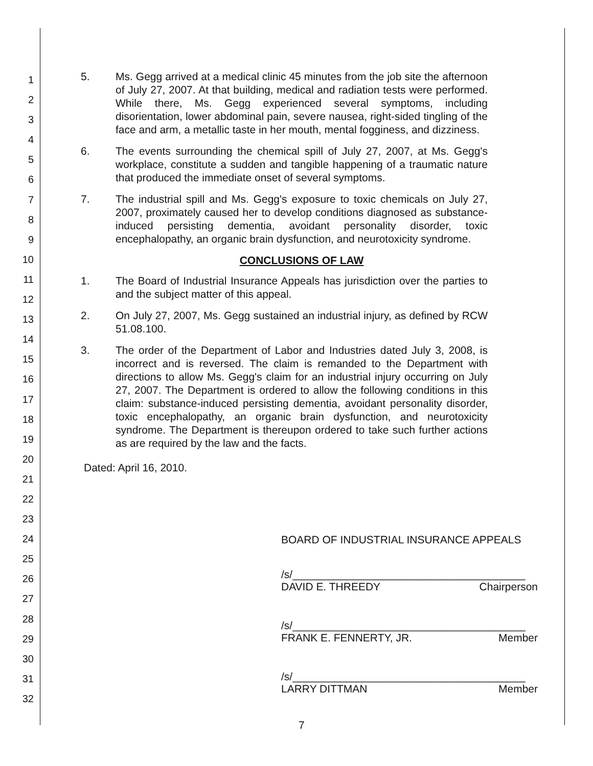1
2
3
4
5
6
7
8
9
10
11
12
13
14
15
16
17
18
19
20
21
22
23
24
25
26
27
28
29
30
31
32
5. Ms. Gegg arrived at a medical clinic 45 minutes from the job site the afternoon of July 27, 2007. At that building, medical and radiation tests were performed. While there, Ms. Gegg experienced several symptoms, including disorientation, lower abdominal pain, severe nausea, right-sided tingling of the face and arm, a metallic taste in her mouth, mental fogginess, and dizziness.
6. The events surrounding the chemical spill of July 27, 2007, at Ms. Gegg's workplace, constitute a sudden and tangible happening of a traumatic nature that produced the immediate onset of several symptoms.
7. The industrial spill and Ms. Gegg's exposure to toxic chemicals on July 27, 2007, proximately caused her to develop conditions diagnosed as substance-induced persisting dementia, avoidant personality disorder, toxic encephalopathy, an organic brain dysfunction, and neurotoxicity syndrome.
CONCLUSIONS OF LAW
1. The Board of Industrial Insurance Appeals has jurisdiction over the parties to and the subject matter of this appeal.
2. On July 27, 2007, Ms. Gegg sustained an industrial injury, as defined by RCW 51.08.100.
3. The order of the Department of Labor and Industries dated July 3, 2008, is incorrect and is reversed. The claim is remanded to the Department with directions to allow Ms. Gegg's claim for an industrial injury occurring on July 27, 2007. The Department is ordered to allow the following conditions in this claim: substance-induced persisting dementia, avoidant personality disorder, toxic encephalopathy, an organic brain dysfunction, and neurotoxicity syndrome. The Department is thereupon ordered to take such further actions as are required by the law and the facts.
Dated: April 16, 2010.
BOARD OF INDUSTRIAL INSURANCE APPEALS
/s/_______________________________________
DAVID E. THREEDY Chairperson
/s/_______________________________________
FRANK E. FENNERTY, JR. Member
/s/_______________________________________
LARRY DITTMAN Member
7